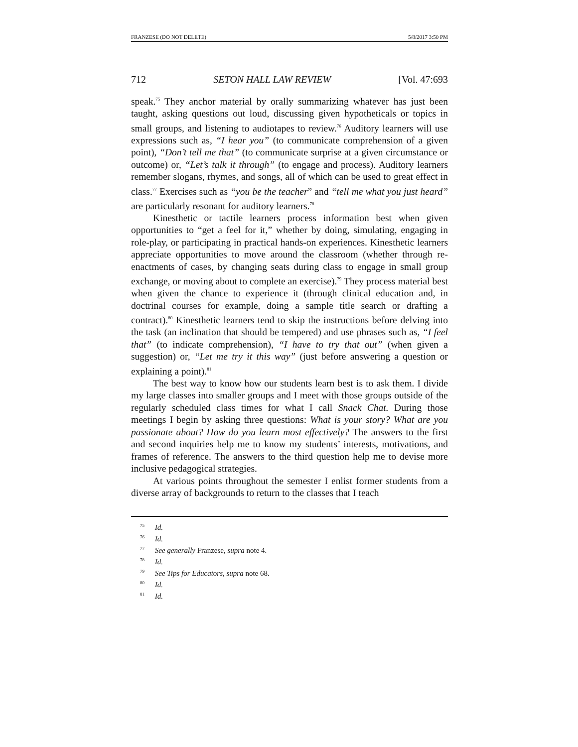FRANZESE (DO NOT DELETE) 5/8/2017 3:50 PM
712 SETON HALL LAW REVIEW [Vol. 47:693
speak.<sup>75</sup> They anchor material by orally summarizing whatever has just been taught, asking questions out loud, discussing given hypotheticals or topics in small groups, and listening to audiotapes to review.<sup>76</sup> Auditory learners will use expressions such as, “I hear you” (to communicate comprehension of a given point), “Don’t tell me that” (to communicate surprise at a given circumstance or outcome) or, “Let’s talk it through” (to engage and process). Auditory learners remember slogans, rhymes, and songs, all of which can be used to great effect in class.<sup>77</sup> Exercises such as “you be the teacher” and “tell me what you just heard” are particularly resonant for auditory learners.<sup>78</sup>
Kinesthetic or tactile learners process information best when given opportunities to “get a feel for it,” whether by doing, simulating, engaging in role-play, or participating in practical hands-on experiences. Kinesthetic learners appreciate opportunities to move around the classroom (whether through re-enactments of cases, by changing seats during class to engage in small group exchange, or moving about to complete an exercise).<sup>79</sup> They process material best when given the chance to experience it (through clinical education and, in doctrinal courses for example, doing a sample title search or drafting a contract).<sup>80</sup> Kinesthetic learners tend to skip the instructions before delving into the task (an inclination that should be tempered) and use phrases such as, “I feel that” (to indicate comprehension), “I have to try that out” (when given a suggestion) or, “Let me try it this way” (just before answering a question or explaining a point).<sup>81</sup>
The best way to know how our students learn best is to ask them. I divide my large classes into smaller groups and I meet with those groups outside of the regularly scheduled class times for what I call Snack Chat. During those meetings I begin by asking three questions: What is your story? What are you passionate about? How do you learn most effectively? The answers to the first and second inquiries help me to know my students’ interests, motivations, and frames of reference. The answers to the third question help me to devise more inclusive pedagogical strategies.
At various points throughout the semester I enlist former students from a diverse array of backgrounds to return to the classes that I teach
<sup>75</sup> Id.
<sup>76</sup> Id.
<sup>77</sup> See generally Franzese, supra note 4.
<sup>78</sup> Id.
<sup>79</sup> See Tips for Educators, supra note 68.
<sup>80</sup> Id.
<sup>81</sup> Id.